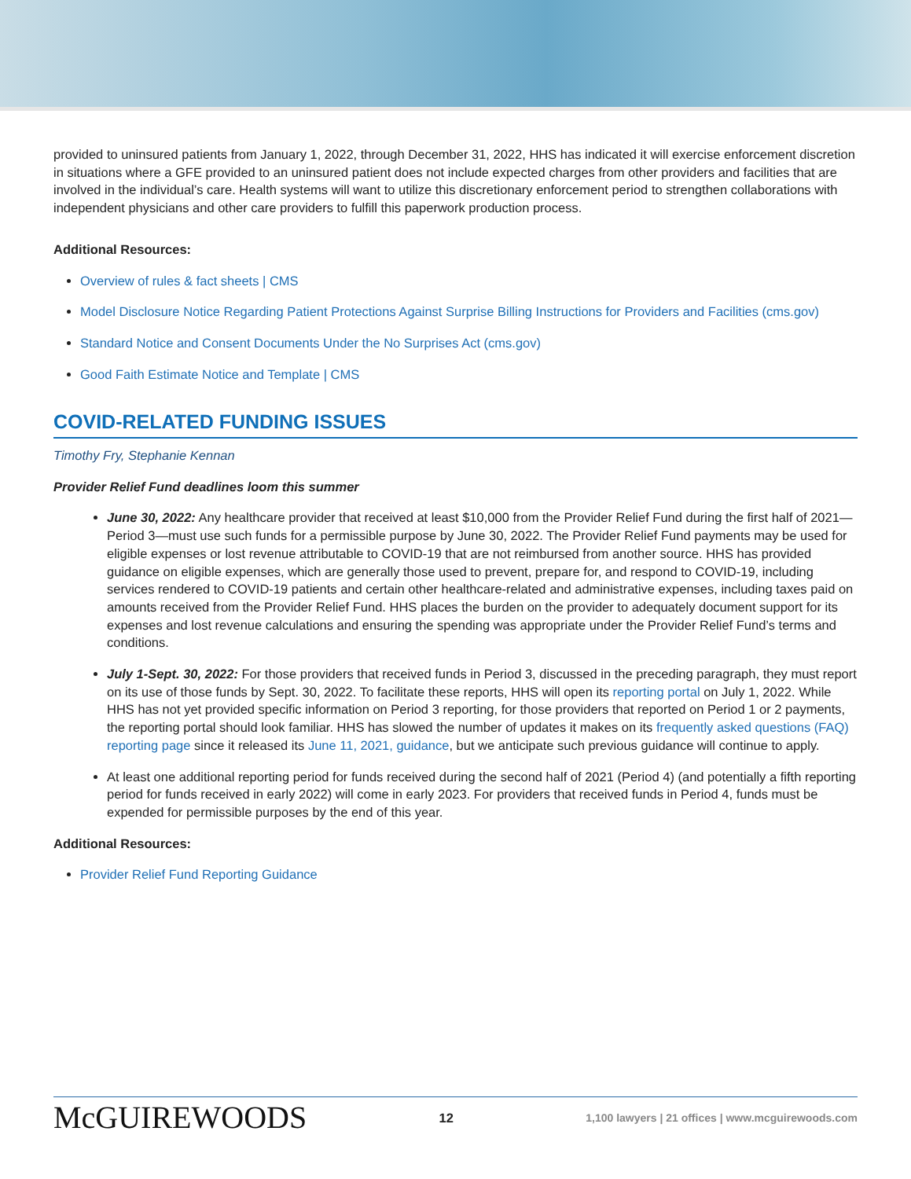provided to uninsured patients from January 1, 2022, through December 31, 2022, HHS has indicated it will exercise enforcement discretion in situations where a GFE provided to an uninsured patient does not include expected charges from other providers and facilities that are involved in the individual’s care. Health systems will want to utilize this discretionary enforcement period to strengthen collaborations with independent physicians and other care providers to fulfill this paperwork production process.
Additional Resources:
Overview of rules & fact sheets | CMS
Model Disclosure Notice Regarding Patient Protections Against Surprise Billing Instructions for Providers and Facilities (cms.gov)
Standard Notice and Consent Documents Under the No Surprises Act (cms.gov)
Good Faith Estimate Notice and Template | CMS
COVID-RELATED FUNDING ISSUES
Timothy Fry, Stephanie Kennan
Provider Relief Fund deadlines loom this summer
June 30, 2022: Any healthcare provider that received at least $10,000 from the Provider Relief Fund during the first half of 2021—Period 3—must use such funds for a permissible purpose by June 30, 2022. The Provider Relief Fund payments may be used for eligible expenses or lost revenue attributable to COVID-19 that are not reimbursed from another source. HHS has provided guidance on eligible expenses, which are generally those used to prevent, prepare for, and respond to COVID-19, including services rendered to COVID-19 patients and certain other healthcare-related and administrative expenses, including taxes paid on amounts received from the Provider Relief Fund. HHS places the burden on the provider to adequately document support for its expenses and lost revenue calculations and ensuring the spending was appropriate under the Provider Relief Fund’s terms and conditions.
July 1-Sept. 30, 2022: For those providers that received funds in Period 3, discussed in the preceding paragraph, they must report on its use of those funds by Sept. 30, 2022. To facilitate these reports, HHS will open its reporting portal on July 1, 2022. While HHS has not yet provided specific information on Period 3 reporting, for those providers that reported on Period 1 or 2 payments, the reporting portal should look familiar. HHS has slowed the number of updates it makes on its frequently asked questions (FAQ) reporting page since it released its June 11, 2021, guidance, but we anticipate such previous guidance will continue to apply.
At least one additional reporting period for funds received during the second half of 2021 (Period 4) (and potentially a fifth reporting period for funds received in early 2022) will come in early 2023. For providers that received funds in Period 4, funds must be expended for permissible purposes by the end of this year.
Additional Resources:
Provider Relief Fund Reporting Guidance
McGUIREWOODS 12 1,100 lawyers | 21 offices | www.mcguirewoods.com